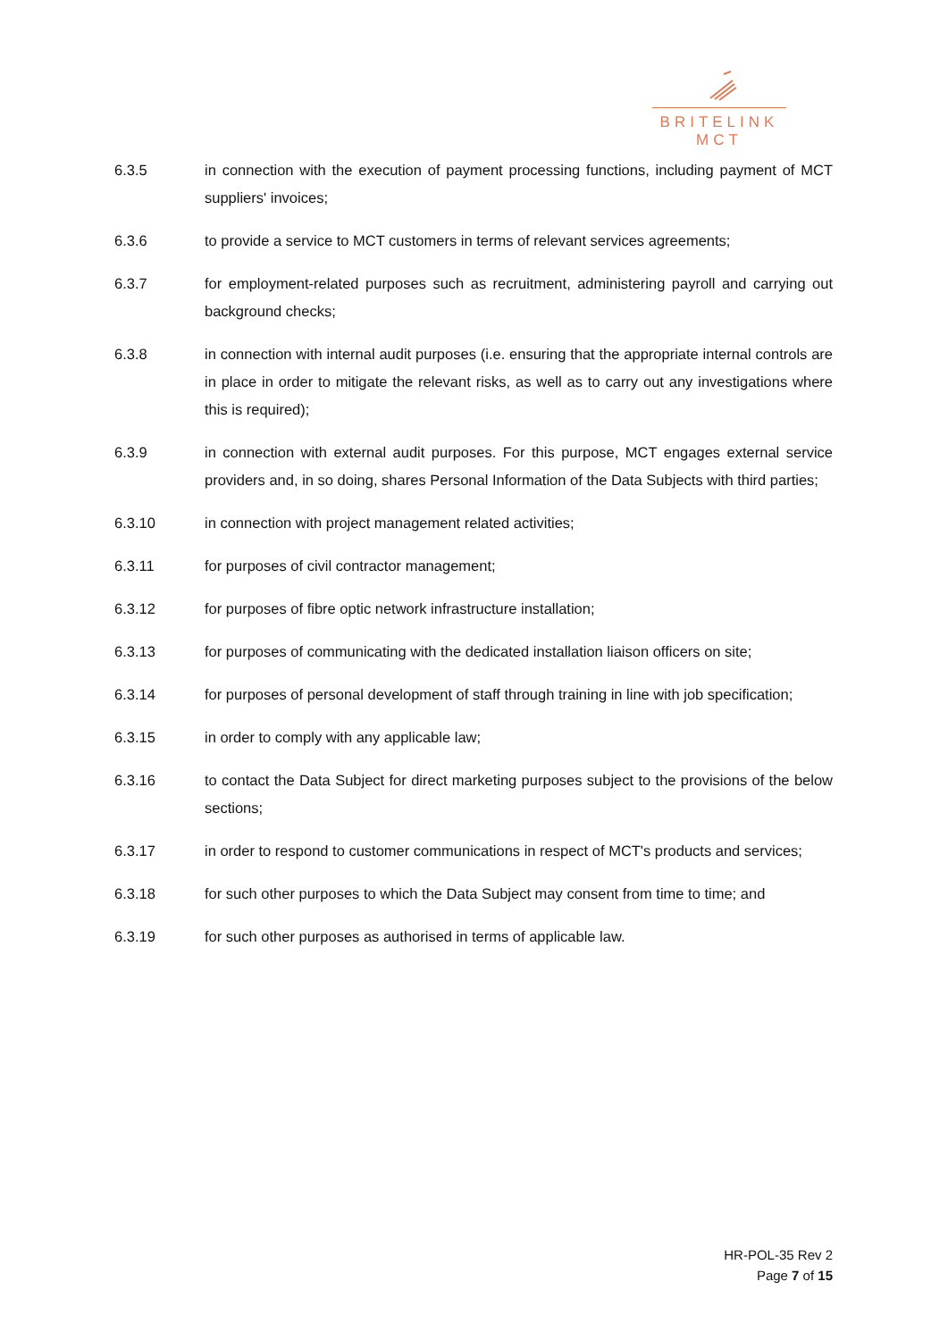BRITELINK
MCT
6.3.5 in connection with the execution of payment processing functions, including payment of MCT suppliers' invoices;
6.3.6 to provide a service to MCT customers in terms of relevant services agreements;
6.3.7 for employment-related purposes such as recruitment, administering payroll and carrying out background checks;
6.3.8 in connection with internal audit purposes (i.e. ensuring that the appropriate internal controls are in place in order to mitigate the relevant risks, as well as to carry out any investigations where this is required);
6.3.9 in connection with external audit purposes. For this purpose, MCT engages external service providers and, in so doing, shares Personal Information of the Data Subjects with third parties;
6.3.10 in connection with project management related activities;
6.3.11 for purposes of civil contractor management;
6.3.12 for purposes of fibre optic network infrastructure installation;
6.3.13 for purposes of communicating with the dedicated installation liaison officers on site;
6.3.14 for purposes of personal development of staff through training in line with job specification;
6.3.15 in order to comply with any applicable law;
6.3.16 to contact the Data Subject for direct marketing purposes subject to the provisions of the below sections;
6.3.17 in order to respond to customer communications in respect of MCT's products and services;
6.3.18 for such other purposes to which the Data Subject may consent from time to time; and
6.3.19 for such other purposes as authorised in terms of applicable law.
HR-POL-35 Rev 2
Page 7 of 15